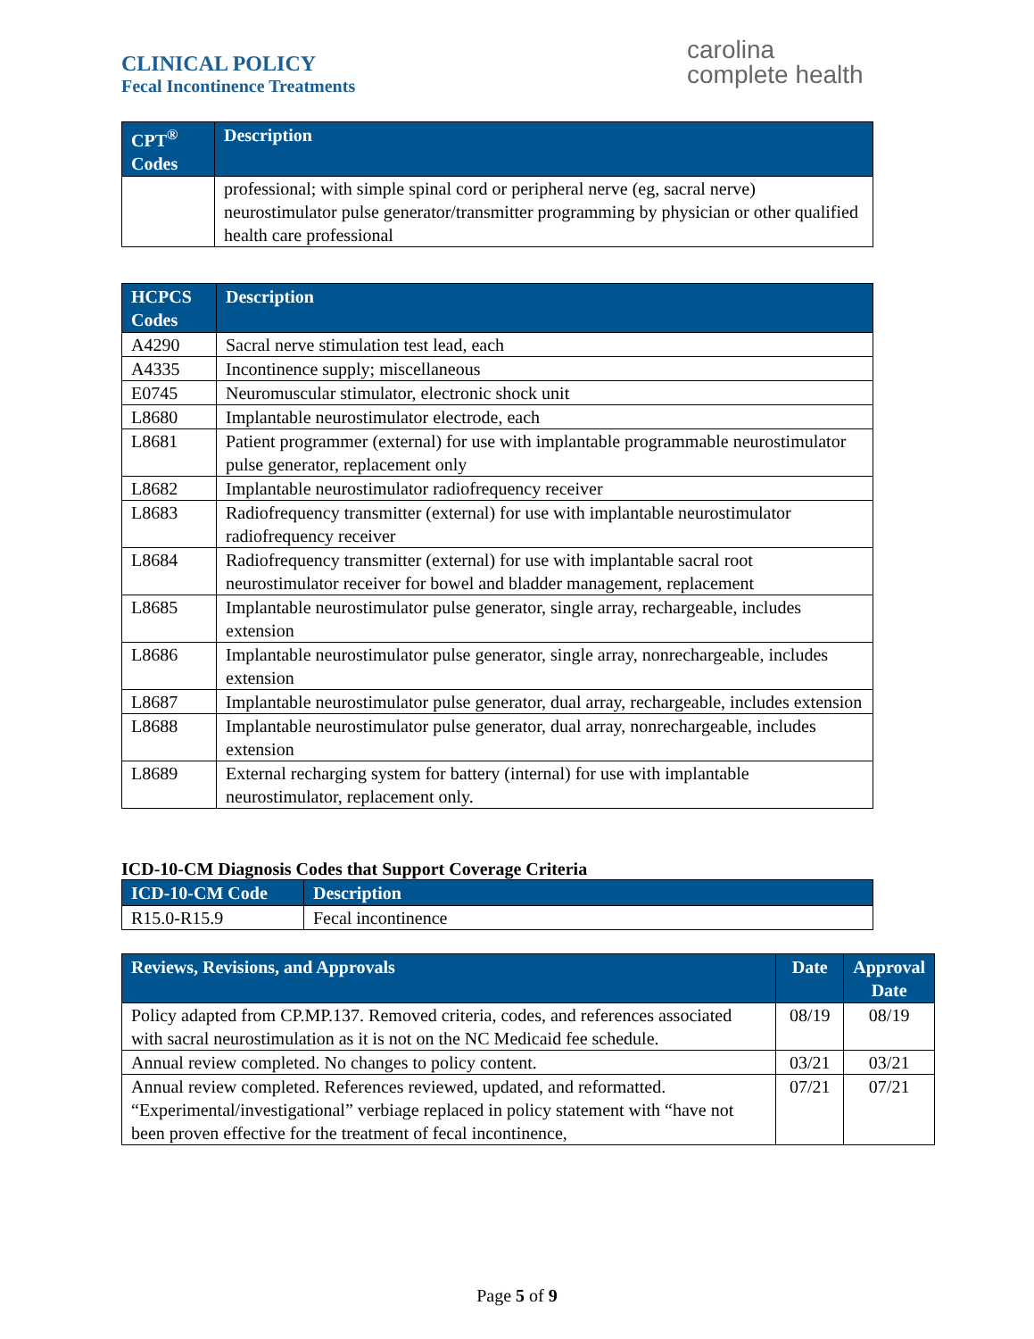CLINICAL POLICY
Fecal Incontinence Treatments
carolina
complete health
| CPT<sup>®</sup> Codes | Description |
| --- | --- |
| | professional; with simple spinal cord or peripheral nerve (eg, sacral nerve) neurostimulator pulse generator/transmitter programming by physician or other qualified health care professional |
| HCPCS Codes | Description |
| --- | --- |
| A4290 | Sacral nerve stimulation test lead, each |
| A4335 | Incontinence supply; miscellaneous |
| E0745 | Neuromuscular stimulator, electronic shock unit |
| L8680 | Implantable neurostimulator electrode, each |
| L8681 | Patient programmer (external) for use with implantable programmable neurostimulator pulse generator, replacement only |
| L8682 | Implantable neurostimulator radiofrequency receiver |
| L8683 | Radiofrequency transmitter (external) for use with implantable neurostimulator radiofrequency receiver |
| L8684 | Radiofrequency transmitter (external) for use with implantable sacral root neurostimulator receiver for bowel and bladder management, replacement |
| L8685 | Implantable neurostimulator pulse generator, single array, rechargeable, includes extension |
| L8686 | Implantable neurostimulator pulse generator, single array, nonrechargeable, includes extension |
| L8687 | Implantable neurostimulator pulse generator, dual array, rechargeable, includes extension |
| L8688 | Implantable neurostimulator pulse generator, dual array, nonrechargeable, includes extension |
| L8689 | External recharging system for battery (internal) for use with implantable neurostimulator, replacement only. |
ICD-10-CM Diagnosis Codes that Support Coverage Criteria
| ICD-10-CM Code | Description |
| --- | --- |
| R15.0-R15.9 | Fecal incontinence |
| Reviews, Revisions, and Approvals | Date | Approval Date |
| --- | --- | --- |
| Policy adapted from CP.MP.137. Removed criteria, codes, and references associated with sacral neurostimulation as it is not on the NC Medicaid fee schedule. | 08/19 | 08/19 |
| Annual review completed. No changes to policy content. | 03/21 | 03/21 |
| Annual review completed. References reviewed, updated, and reformatted. “Experimental/investigational” verbiage replaced in policy statement with “have not been proven effective for the treatment of fecal incontinence, | 07/21 | 07/21 |
Page 5 of 9